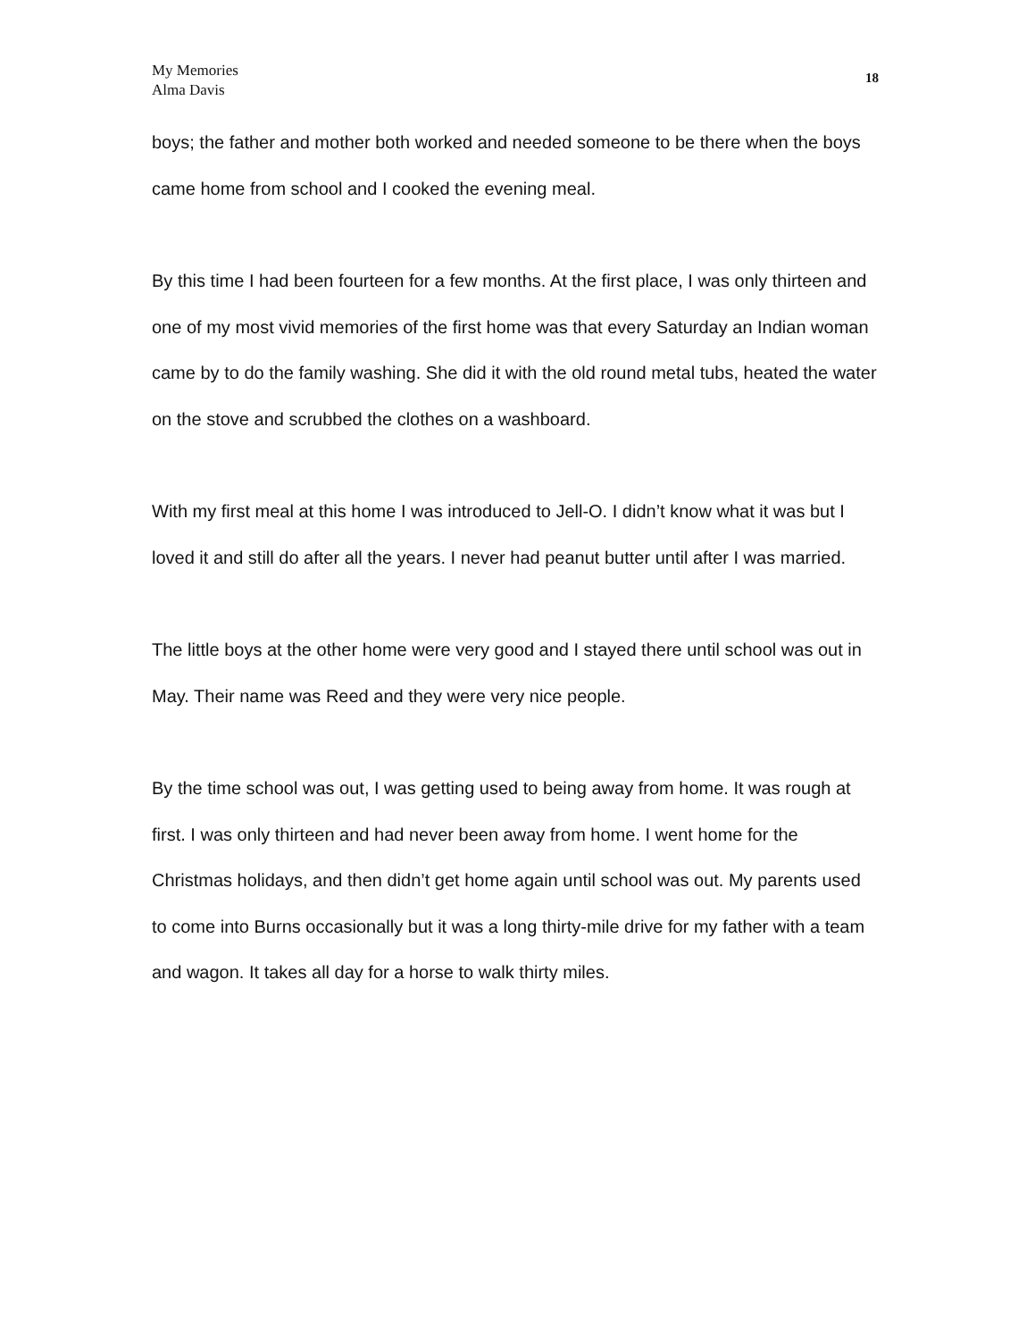My Memories
Alma Davis
18
boys; the father and mother both worked and needed someone to be there when the boys came home from school and I cooked the evening meal.
By this time I had been fourteen for a few months. At the first place, I was only thirteen and one of my most vivid memories of the first home was that every Saturday an Indian woman came by to do the family washing. She did it with the old round metal tubs, heated the water on the stove and scrubbed the clothes on a washboard.
With my first meal at this home I was introduced to Jell-O. I didn’t know what it was but I loved it and still do after all the years. I never had peanut butter until after I was married.
The little boys at the other home were very good and I stayed there until school was out in May. Their name was Reed and they were very nice people.
By the time school was out, I was getting used to being away from home. It was rough at first. I was only thirteen and had never been away from home. I went home for the Christmas holidays, and then didn’t get home again until school was out. My parents used to come into Burns occasionally but it was a long thirty-mile drive for my father with a team and wagon. It takes all day for a horse to walk thirty miles.